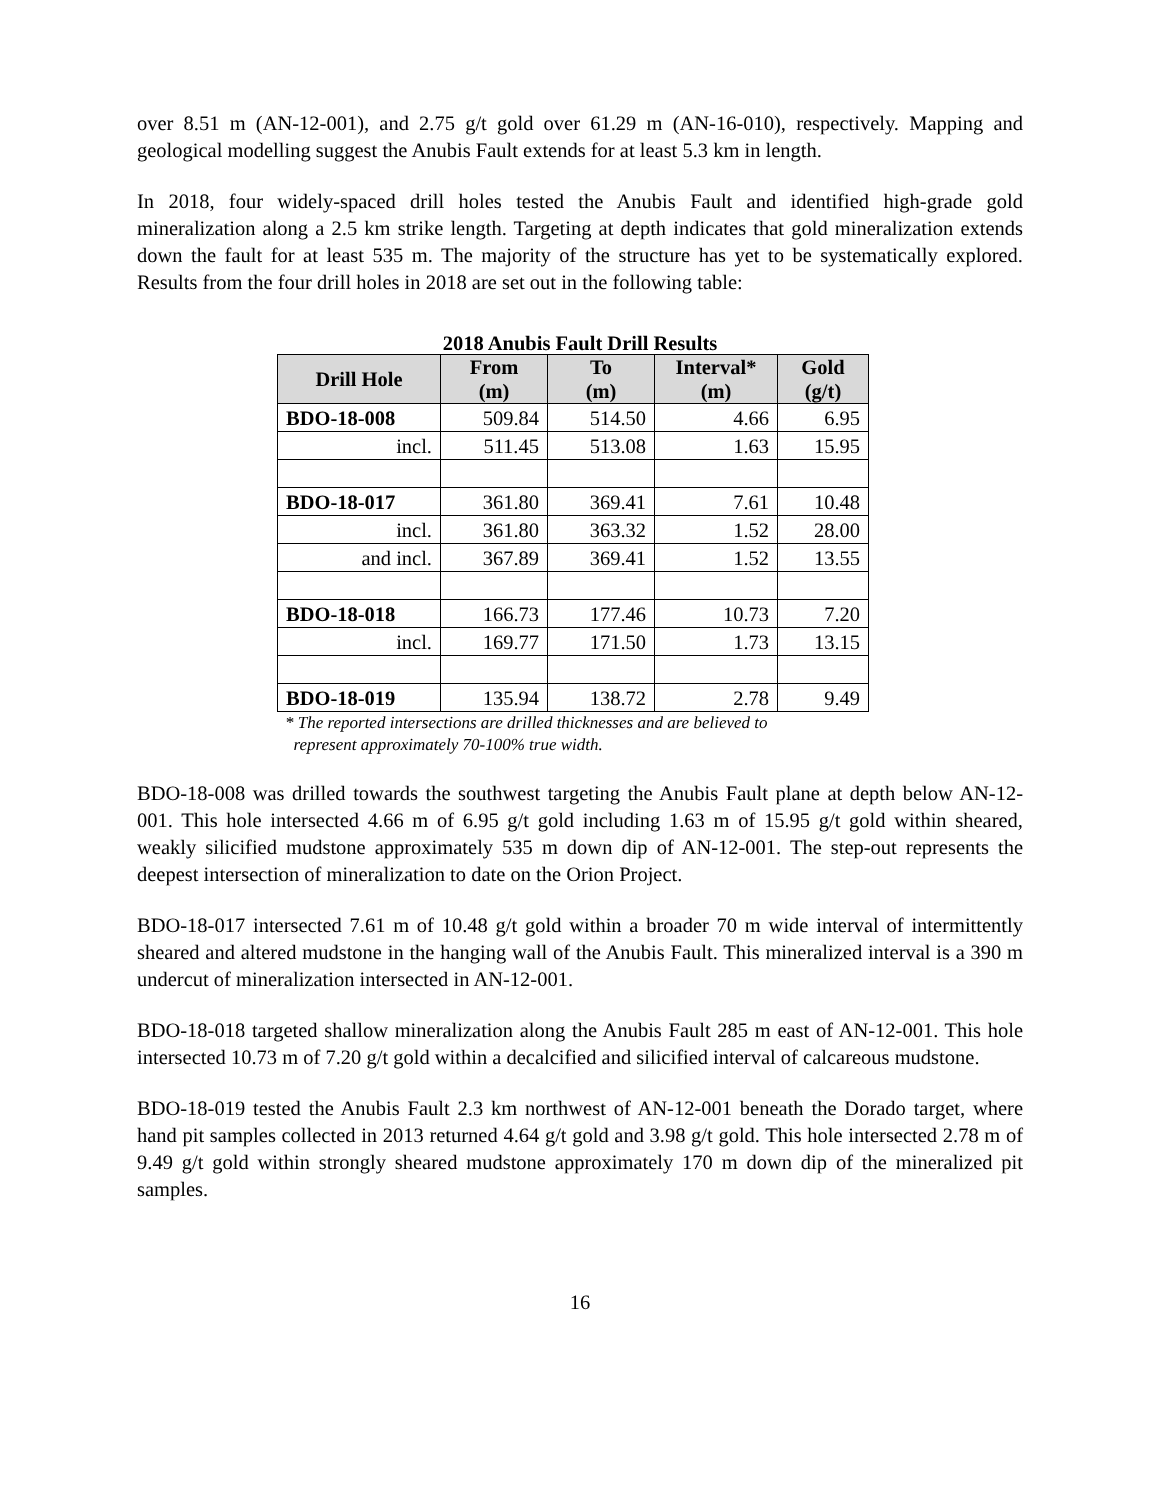over 8.51 m (AN-12-001), and 2.75 g/t gold over 61.29 m (AN-16-010), respectively. Mapping and geological modelling suggest the Anubis Fault extends for at least 5.3 km in length.
In 2018, four widely-spaced drill holes tested the Anubis Fault and identified high-grade gold mineralization along a 2.5 km strike length. Targeting at depth indicates that gold mineralization extends down the fault for at least 535 m. The majority of the structure has yet to be systematically explored. Results from the four drill holes in 2018 are set out in the following table:
2018 Anubis Fault Drill Results
| Drill Hole | From (m) | To (m) | Interval* (m) | Gold (g/t) |
| --- | --- | --- | --- | --- |
| BDO-18-008 | 509.84 | 514.50 | 4.66 | 6.95 |
| incl. | 511.45 | 513.08 | 1.63 | 15.95 |
| BDO-18-017 | 361.80 | 369.41 | 7.61 | 10.48 |
| incl. | 361.80 | 363.32 | 1.52 | 28.00 |
| and incl. | 367.89 | 369.41 | 1.52 | 13.55 |
| BDO-18-018 | 166.73 | 177.46 | 10.73 | 7.20 |
| incl. | 169.77 | 171.50 | 1.73 | 13.15 |
| BDO-18-019 | 135.94 | 138.72 | 2.78 | 9.49 |
* The reported intersections are drilled thicknesses and are believed to
represent approximately 70-100% true width.
BDO-18-008 was drilled towards the southwest targeting the Anubis Fault plane at depth below AN-12-001. This hole intersected 4.66 m of 6.95 g/t gold including 1.63 m of 15.95 g/t gold within sheared, weakly silicified mudstone approximately 535 m down dip of AN-12-001. The step-out represents the deepest intersection of mineralization to date on the Orion Project.
BDO-18-017 intersected 7.61 m of 10.48 g/t gold within a broader 70 m wide interval of intermittently sheared and altered mudstone in the hanging wall of the Anubis Fault. This mineralized interval is a 390 m undercut of mineralization intersected in AN-12-001.
BDO-18-018 targeted shallow mineralization along the Anubis Fault 285 m east of AN-12-001. This hole intersected 10.73 m of 7.20 g/t gold within a decalcified and silicified interval of calcareous mudstone.
BDO-18-019 tested the Anubis Fault 2.3 km northwest of AN-12-001 beneath the Dorado target, where hand pit samples collected in 2013 returned 4.64 g/t gold and 3.98 g/t gold. This hole intersected 2.78 m of 9.49 g/t gold within strongly sheared mudstone approximately 170 m down dip of the mineralized pit samples.
16